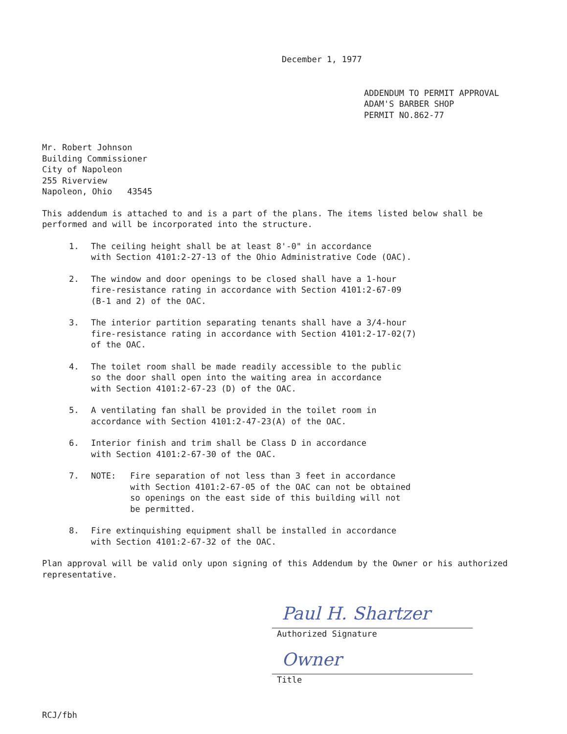December 1, 1977
ADDENDUM TO PERMIT APPROVAL
ADAM'S BARBER SHOP
PERMIT NO.862-77
Mr. Robert Johnson
Building Commissioner
City of Napoleon
255 Riverview
Napoleon, Ohio 43545
This addendum is attached to and is a part of the plans. The items listed below shall be performed and will be incorporated into the structure.
1. The ceiling height shall be at least 8'-0" in accordance
with Section 4101:2-27-13 of the Ohio Administrative Code (OAC).
2. The window and door openings to be closed shall have a 1-hour
fire-resistance rating in accordance with Section 4101:2-67-09
(B-1 and 2) of the OAC.
3. The interior partition separating tenants shall have a 3/4-hour
fire-resistance rating in accordance with Section 4101:2-17-02(7)
of the OAC.
4. The toilet room shall be made readily accessible to the public
so the door shall open into the waiting area in accordance
with Section 4101:2-67-23 (D) of the OAC.
5. A ventilating fan shall be provided in the toilet room in
accordance with Section 4101:2-47-23(A) of the OAC.
6. Interior finish and trim shall be Class D in accordance
with Section 4101:2-67-30 of the OAC.
7. NOTE: Fire separation of not less than 3 feet in accordance
with Section 4101:2-67-05 of the OAC can not be obtained
so openings on the east side of this building will not
be permitted.
8. Fire extinquishing equipment shall be installed in accordance
with Section 4101:2-67-32 of the OAC.
Plan approval will be valid only upon signing of this Addendum by the Owner or his authorized representative.
Paul H. Shartzer
Authorized Signature
Owner
Title
RCJ/fbh